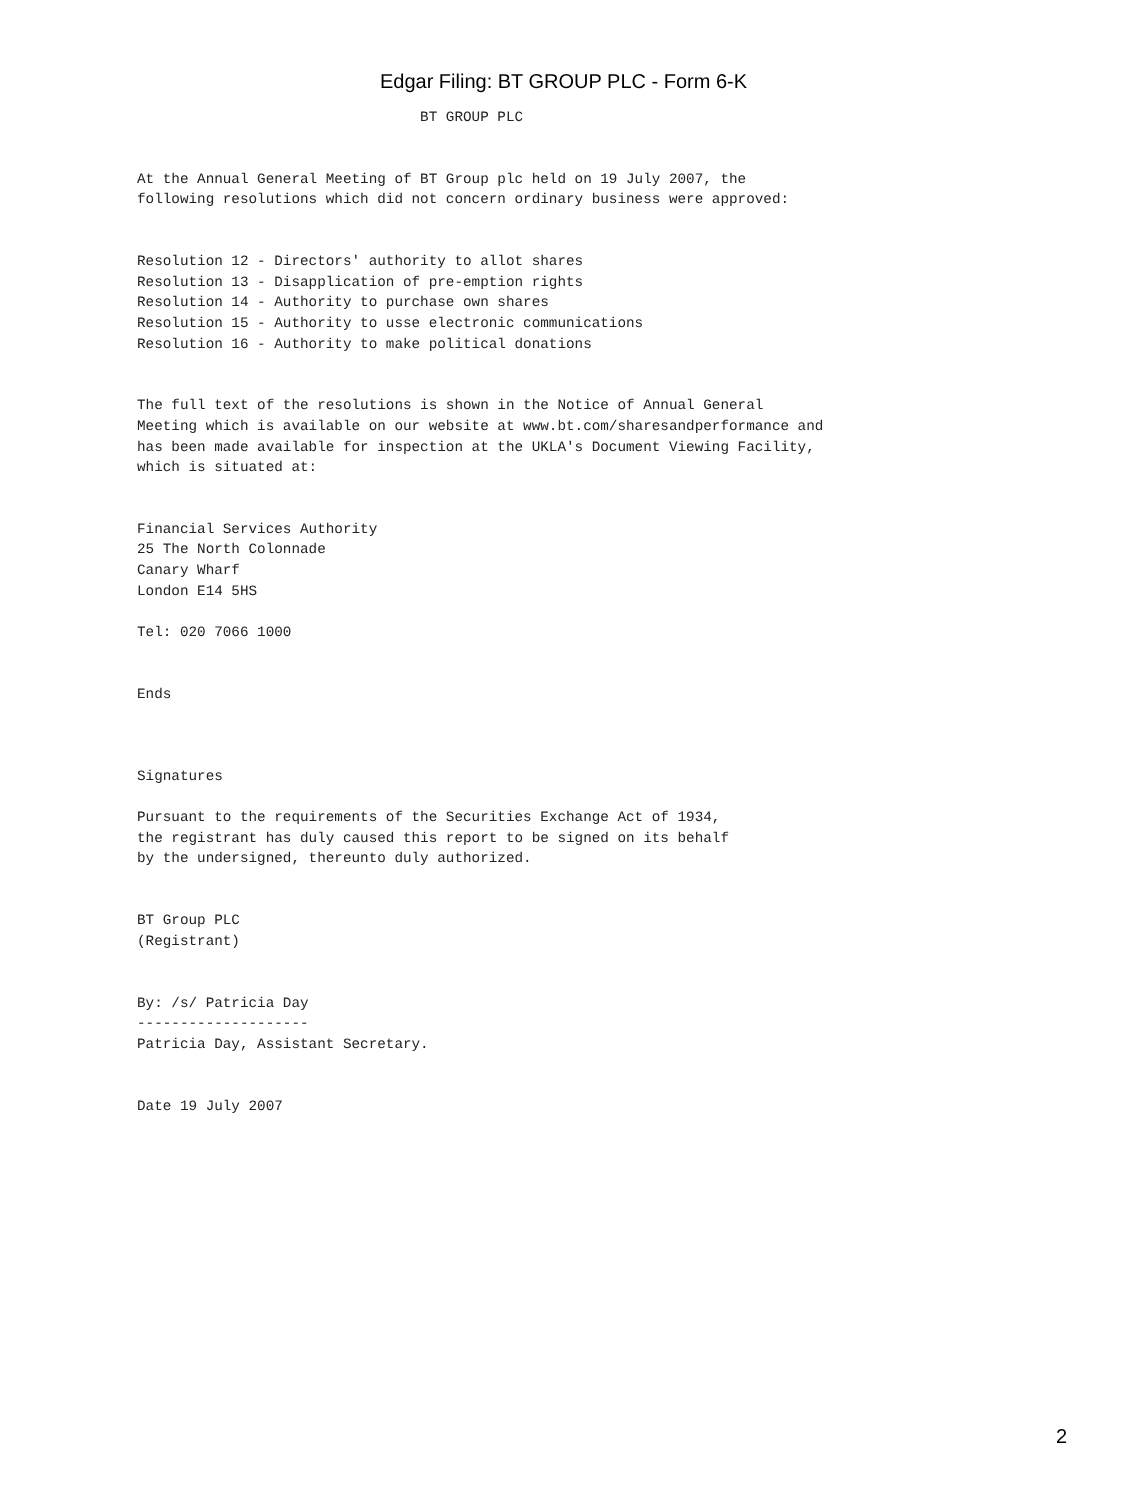Edgar Filing: BT GROUP PLC - Form 6-K
                                 BT GROUP PLC


At the Annual General Meeting of BT Group plc held on 19 July 2007, the
following resolutions which did not concern ordinary business were approved:


Resolution 12 - Directors' authority to allot shares
Resolution 13 - Disapplication of pre-emption rights
Resolution 14 - Authority to purchase own shares
Resolution 15 - Authority to usse electronic communications
Resolution 16 - Authority to make political donations


The full text of the resolutions is shown in the Notice of Annual General
Meeting which is available on our website at www.bt.com/sharesandperformance and
has been made available for inspection at the UKLA's Document Viewing Facility,
which is situated at:


Financial Services Authority
25 The North Colonnade
Canary Wharf
London E14 5HS

Tel: 020 7066 1000


Ends



Signatures

Pursuant to the requirements of the Securities Exchange Act of 1934,
the registrant has duly caused this report to be signed on its behalf
by the undersigned, thereunto duly authorized.


BT Group PLC
(Registrant)


By: /s/ Patricia Day
--------------------
Patricia Day, Assistant Secretary.


Date 19 July 2007
2